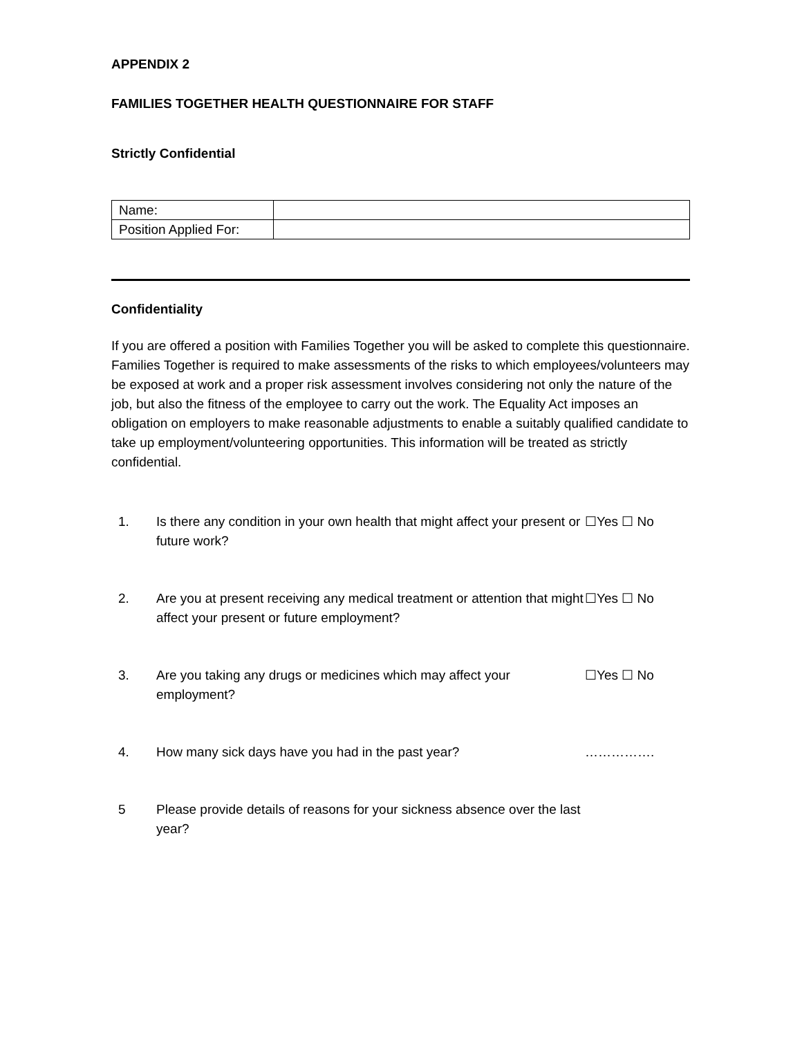APPENDIX 2
FAMILIES TOGETHER HEALTH QUESTIONNAIRE FOR STAFF
Strictly Confidential
| Name: | |
| Position Applied For: | |
Confidentiality
If you are offered a position with Families Together you will be asked to complete this questionnaire. Families Together is required to make assessments of the risks to which employees/volunteers may be exposed at work and a proper risk assessment involves considering not only the nature of the job, but also the fitness of the employee to carry out the work. The Equality Act imposes an obligation on employers to make reasonable adjustments to enable a suitably qualified candidate to take up employment/volunteering opportunities. This information will be treated as strictly confidential.
| 1. | Is there any condition in your own health that might affect your present or future work? | ☐Yes ☐ No |
| 2. | Are you at present receiving any medical treatment or attention that might affect your present or future employment? | ☐Yes ☐ No |
| 3. | Are you taking any drugs or medicines which may affect your employment? | ☐Yes ☐ No |
| 4. | How many sick days have you had in the past year? | ……………. |
| 5 | Please provide details of reasons for your sickness absence over the last year? | |